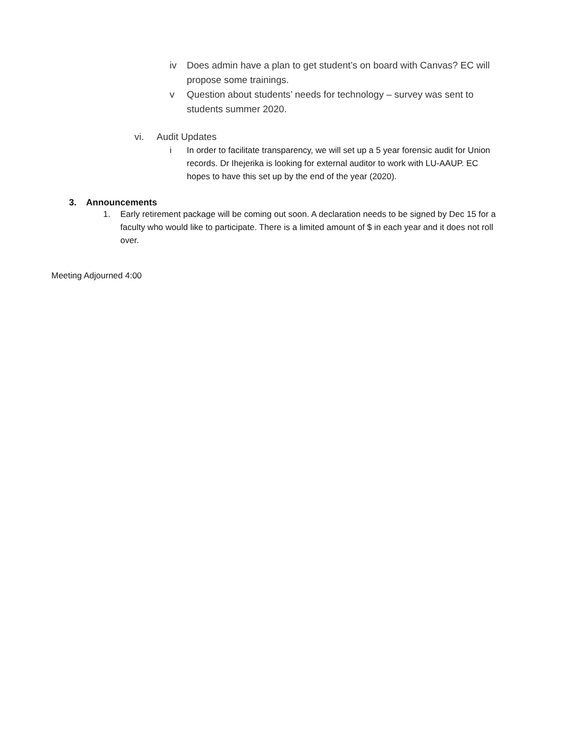iv Does admin have a plan to get student’s on board with Canvas? EC will propose some trainings.
v Question about students’ needs for technology – survey was sent to students summer 2020.
vi. Audit Updates
i In order to facilitate transparency, we will set up a 5 year forensic audit for Union records. Dr Ihejerika is looking for external auditor to work with LU-AAUP. EC hopes to have this set up by the end of the year (2020).
3. Announcements
1. Early retirement package will be coming out soon. A declaration needs to be signed by Dec 15 for a faculty who would like to participate. There is a limited amount of $ in each year and it does not roll over.
Meeting Adjourned 4:00